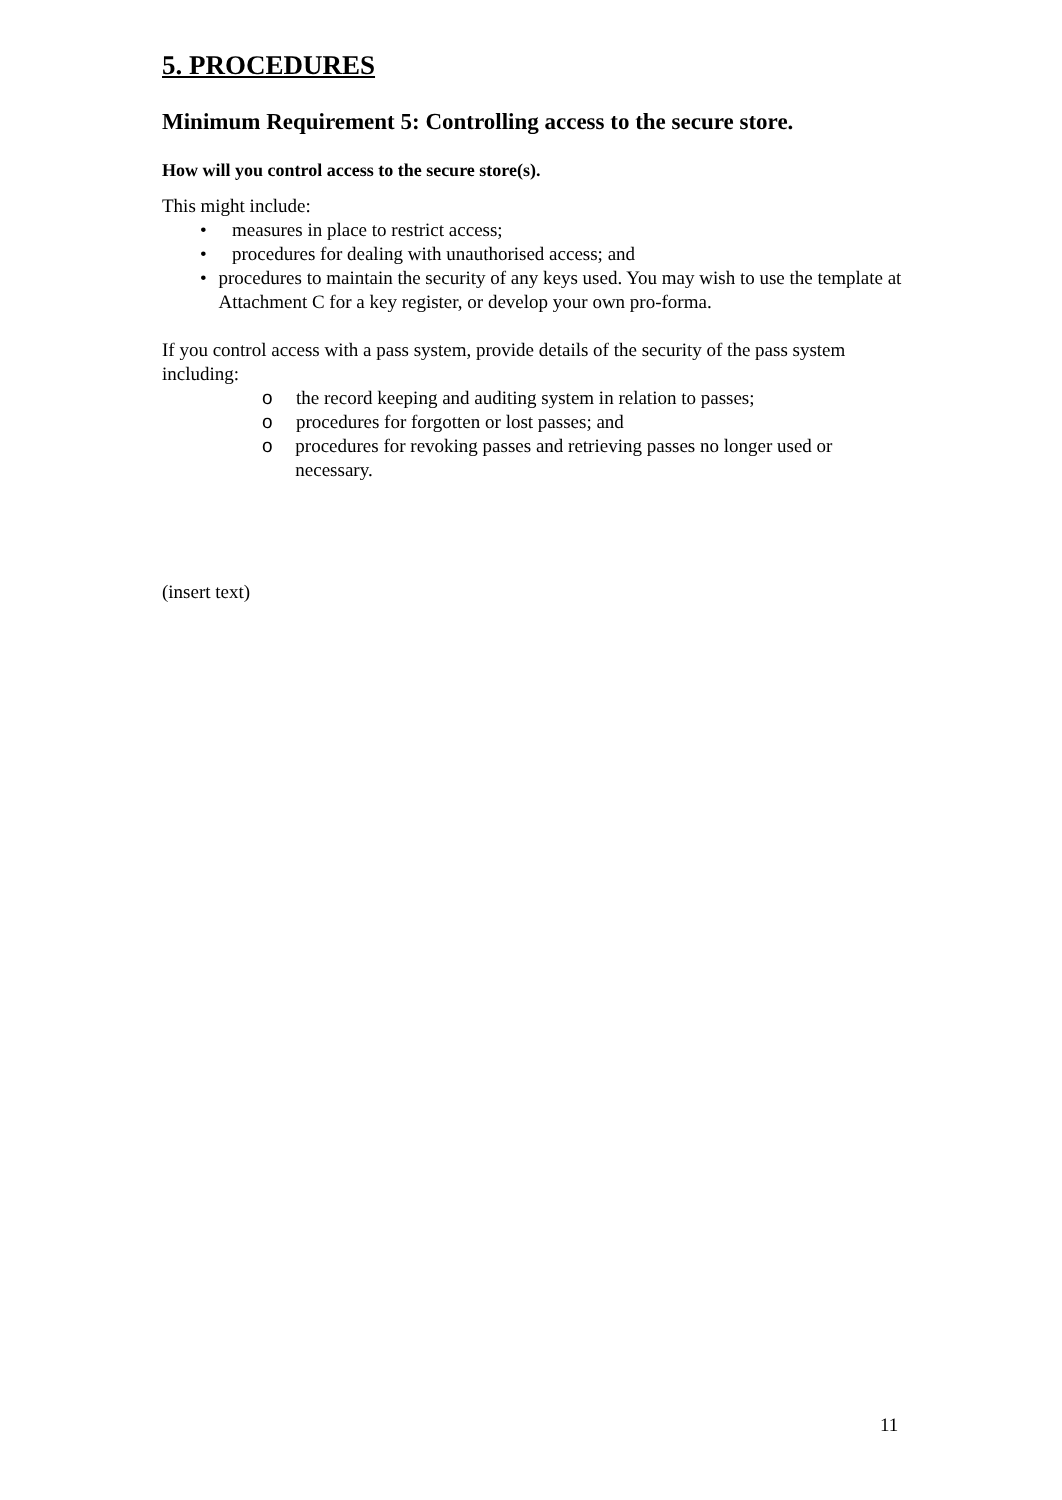5. PROCEDURES
Minimum Requirement 5: Controlling access to the secure store.
How will you control access to the secure store(s).
This might include:
• measures in place to restrict access;
• procedures for dealing with unauthorised access; and
• procedures to maintain the security of any keys used. You may wish to use the template at Attachment C for a key register, or develop your own pro-forma.
If you control access with a pass system, provide details of the security of the pass system including:
o the record keeping and auditing system in relation to passes;
o procedures for forgotten or lost passes; and
o procedures for revoking passes and retrieving passes no longer used or necessary.
(insert text)
11